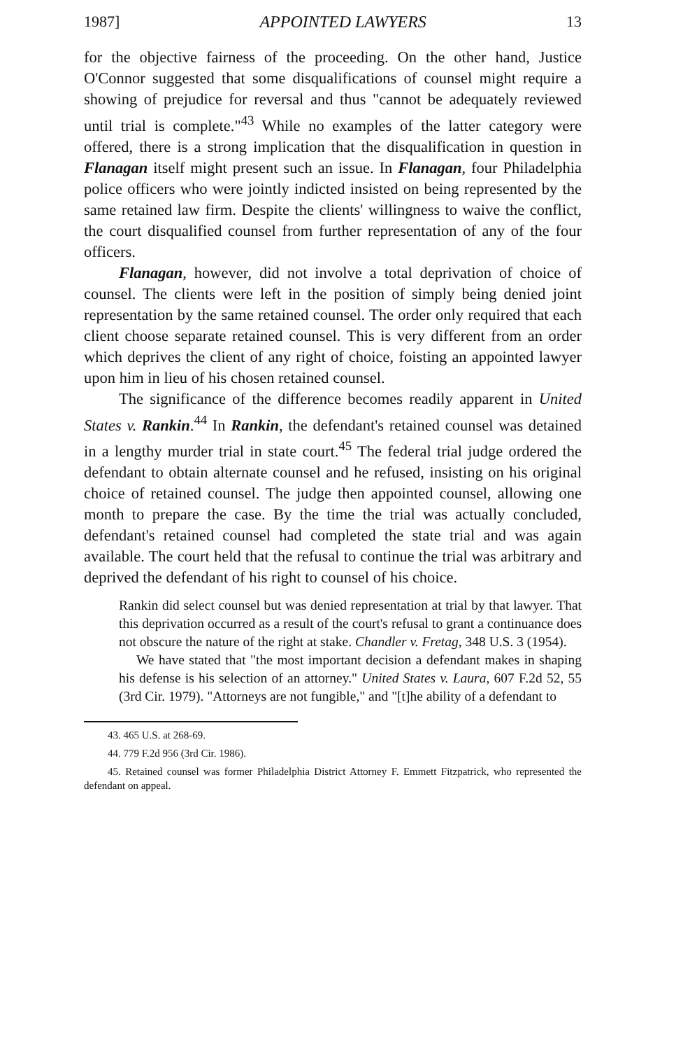1987] APPOINTED LAWYERS 13
for the objective fairness of the proceeding. On the other hand, Justice O'Connor suggested that some disqualifications of counsel might require a showing of prejudice for reversal and thus "cannot be adequately reviewed until trial is complete."<sup>43</sup> While no examples of the latter category were offered, there is a strong implication that the disqualification in question in Flanagan itself might present such an issue. In Flanagan, four Philadelphia police officers who were jointly indicted insisted on being represented by the same retained law firm. Despite the clients' willingness to waive the conflict, the court disqualified counsel from further representation of any of the four officers.
Flanagan, however, did not involve a total deprivation of choice of counsel. The clients were left in the position of simply being denied joint representation by the same retained counsel. The order only required that each client choose separate retained counsel. This is very different from an order which deprives the client of any right of choice, foisting an appointed lawyer upon him in lieu of his chosen retained counsel.
The significance of the difference becomes readily apparent in United States v. Rankin.<sup>44</sup> In Rankin, the defendant's retained counsel was detained in a lengthy murder trial in state court.<sup>45</sup> The federal trial judge ordered the defendant to obtain alternate counsel and he refused, insisting on his original choice of retained counsel. The judge then appointed counsel, allowing one month to prepare the case. By the time the trial was actually concluded, defendant's retained counsel had completed the state trial and was again available. The court held that the refusal to continue the trial was arbitrary and deprived the defendant of his right to counsel of his choice.
Rankin did select counsel but was denied representation at trial by that lawyer. That this deprivation occurred as a result of the court's refusal to grant a continuance does not obscure the nature of the right at stake. Chandler v. Fretag, 348 U.S. 3 (1954).
We have stated that "the most important decision a defendant makes in shaping his defense is his selection of an attorney." United States v. Laura, 607 F.2d 52, 55 (3rd Cir. 1979). "Attorneys are not fungible," and "[t]he ability of a defendant to
43. 465 U.S. at 268-69.
44. 779 F.2d 956 (3rd Cir. 1986).
45. Retained counsel was former Philadelphia District Attorney F. Emmett Fitzpatrick, who represented the defendant on appeal.